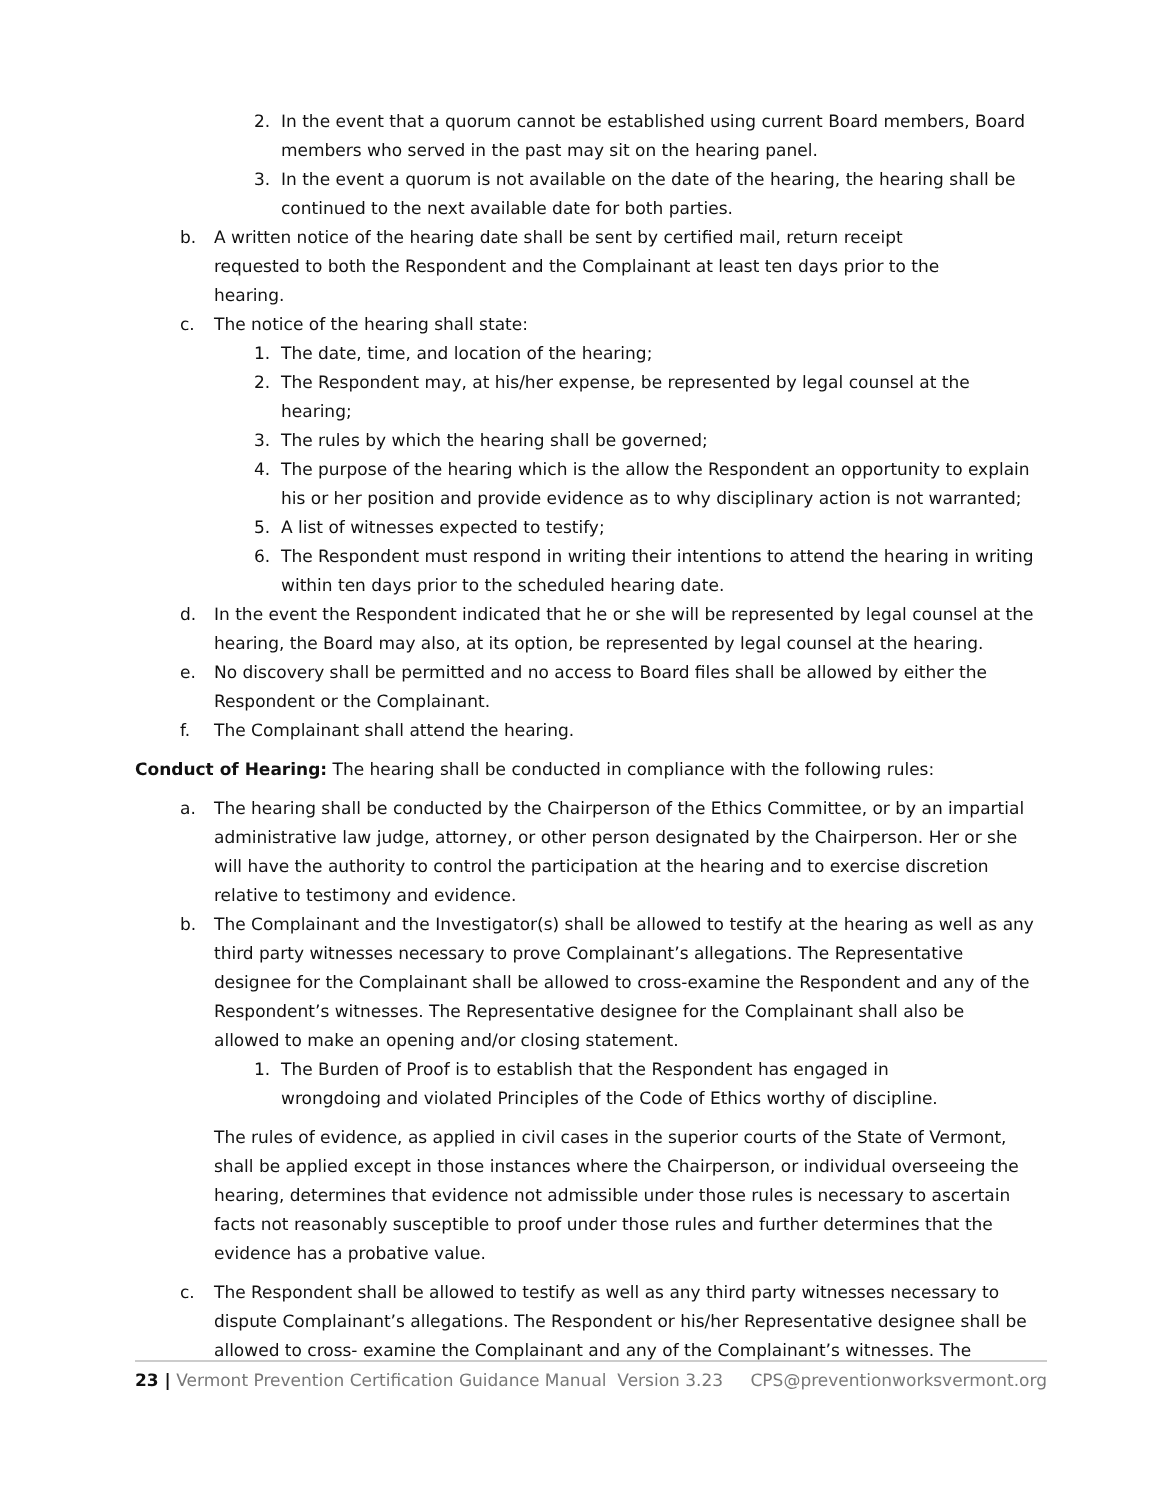2. In the event that a quorum cannot be established using current Board members, Board members who served in the past may sit on the hearing panel.
3. In the event a quorum is not available on the date of the hearing, the hearing shall be continued to the next available date for both parties.
b. A written notice of the hearing date shall be sent by certified mail, return receipt
requested to both the Respondent and the Complainant at least ten days prior to the
hearing.
c. The notice of the hearing shall state:
1. The date, time, and location of the hearing;
2. The Respondent may, at his/her expense, be represented by legal counsel at the hearing;
3. The rules by which the hearing shall be governed;
4. The purpose of the hearing which is the allow the Respondent an opportunity to explain his or her position and provide evidence as to why disciplinary action is not warranted;
5. A list of witnesses expected to testify;
6. The Respondent must respond in writing their intentions to attend the hearing in writing within ten days prior to the scheduled hearing date.
d. In the event the Respondent indicated that he or she will be represented by legal counsel at the hearing, the Board may also, at its option, be represented by legal counsel at the hearing.
e. No discovery shall be permitted and no access to Board files shall be allowed by either the Respondent or the Complainant.
f. The Complainant shall attend the hearing.
Conduct of Hearing: The hearing shall be conducted in compliance with the following rules:
a. The hearing shall be conducted by the Chairperson of the Ethics Committee, or by an impartial administrative law judge, attorney, or other person designated by the Chairperson. Her or she will have the authority to control the participation at the hearing and to exercise discretion relative to testimony and evidence.
b. The Complainant and the Investigator(s) shall be allowed to testify at the hearing as well as any third party witnesses necessary to prove Complainant’s allegations. The Representative designee for the Complainant shall be allowed to cross-examine the Respondent and any of the Respondent’s witnesses. The Representative designee for the Complainant shall also be allowed to make an opening and/or closing statement.
1. The Burden of Proof is to establish that the Respondent has engaged in
wrongdoing and violated Principles of the Code of Ethics worthy of discipline.
The rules of evidence, as applied in civil cases in the superior courts of the State of Vermont, shall be applied except in those instances where the Chairperson, or individual overseeing the hearing, determines that evidence not admissible under those rules is necessary to ascertain facts not reasonably susceptible to proof under those rules and further determines that the evidence has a probative value.
c. The Respondent shall be allowed to testify as well as any third party witnesses necessary to dispute Complainant’s allegations. The Respondent or his/her Representative designee shall be allowed to cross- examine the Complainant and any of the Complainant’s witnesses. The
23 | Vermont Prevention Certification Guidance Manual Version 3.23 CPS@preventionworksvermont.org